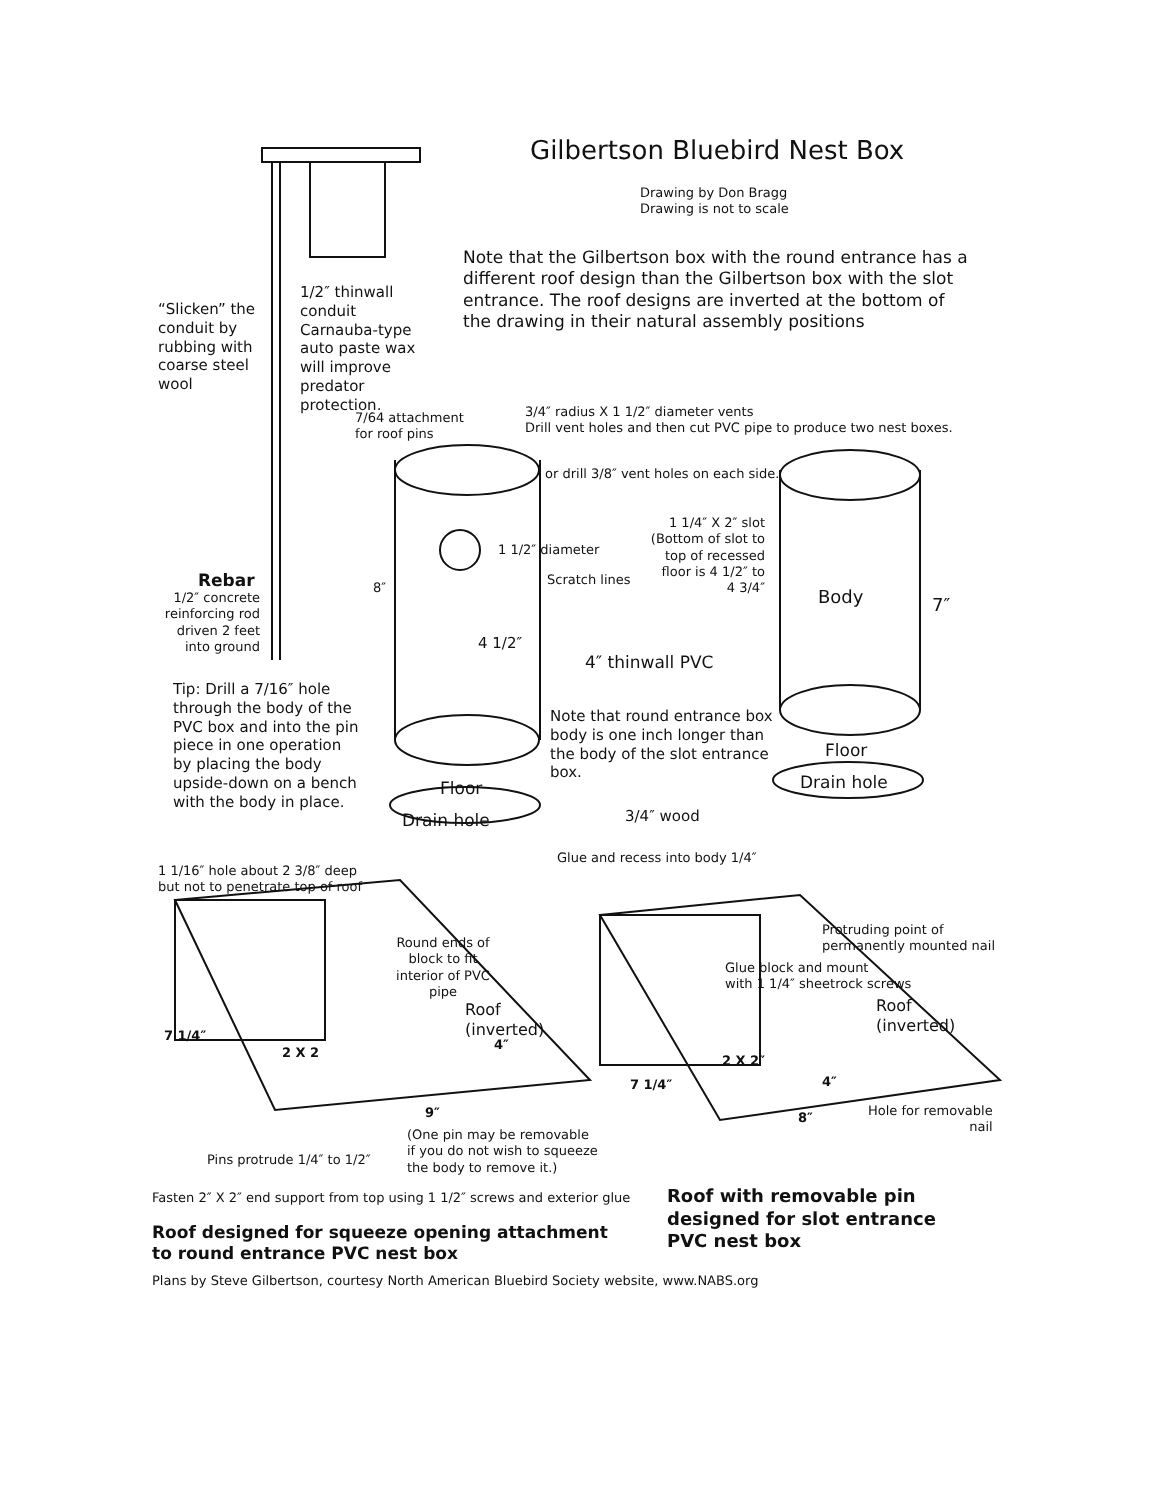Gilbertson Bluebird Nest Box
Drawing by Don Bragg
Drawing is not to scale
Note that the Gilbertson box with the round entrance has a different roof design than the Gilbertson box with the slot entrance. The roof designs are inverted at the bottom of the drawing in their natural assembly positions
“Slicken” the
conduit by
rubbing with
coarse steel
wool
1/2″ thinwall
conduit
Carnauba-type
auto paste wax
will improve
predator
protection.
7/64 attachment
for roof pins
3/4″ radius X 1 1/2″ diameter vents
Drill vent holes and then cut PVC pipe to produce two nest boxes.
or drill 3/8″ vent holes on each side.
1 1/4″ X 2″ slot
(Bottom of slot to top of recessed floor is 4 1/2″ to 4 3/4″
1 1/2″ diameter
Scratch lines
8″ Body 7″
Rebar
1/2″ concrete reinforcing rod driven 2 feet into ground
4 1/2″
4″ thinwall PVC
Tip: Drill a 7/16″ hole through the body of the PVC box and into the pin piece in one operation by placing the body upside-down on a bench with the body in place.
Note that round entrance box body is one inch longer than the body of the slot entrance box.
Floor
Drain hole
Floor
Drain hole 3/4″ wood
Glue and recess into body 1/4″
1 1/16″ hole about 2 3/8″ deep
but not to penetrate top of roof
Protruding point of
permanently mounted nail
Round ends of block to fit interior of PVC pipe
Glue block and mount
with 1 1/4″ sheetrock screws
Roof
(inverted)
Roof
(inverted)
7 1/4″
2 X 2
4″
2 X 2″
7 1/4″ 4″
Hole for removable
nail
8″
9″
(One pin may be removable
if you do not wish to squeeze
the body to remove it.)
Pins protrude 1/4″ to 1/2″
Fasten 2″ X 2″ end support from top using 1 1/2″ screws and exterior glue
Roof with removable pin
designed for slot entrance
PVC nest box
Roof designed for squeeze opening attachment
to round entrance PVC nest box
Plans by Steve Gilbertson, courtesy North American Bluebird Society website, www.NABS.org